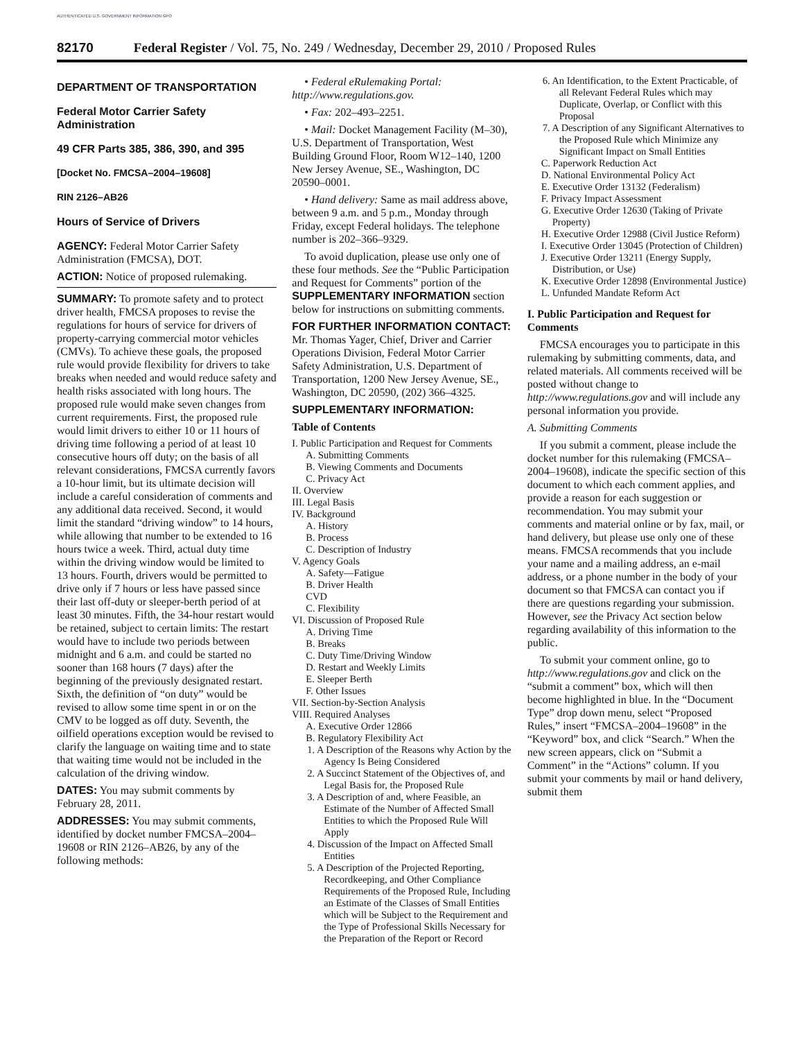AUTHENTICATED U.S. GOVERNMENT INFORMATION GPO
82170 Federal Register / Vol. 75, No. 249 / Wednesday, December 29, 2010 / Proposed Rules
DEPARTMENT OF TRANSPORTATION
Federal Motor Carrier Safety Administration
49 CFR Parts 385, 386, 390, and 395
[Docket No. FMCSA–2004–19608]
RIN 2126–AB26
Hours of Service of Drivers
AGENCY: Federal Motor Carrier Safety Administration (FMCSA), DOT.
ACTION: Notice of proposed rulemaking.
SUMMARY: To promote safety and to protect driver health, FMCSA proposes to revise the regulations for hours of service for drivers of property-carrying commercial motor vehicles (CMVs). To achieve these goals, the proposed rule would provide flexibility for drivers to take breaks when needed and would reduce safety and health risks associated with long hours. The proposed rule would make seven changes from current requirements. First, the proposed rule would limit drivers to either 10 or 11 hours of driving time following a period of at least 10 consecutive hours off duty; on the basis of all relevant considerations, FMCSA currently favors a 10-hour limit, but its ultimate decision will include a careful consideration of comments and any additional data received. Second, it would limit the standard “driving window” to 14 hours, while allowing that number to be extended to 16 hours twice a week. Third, actual duty time within the driving window would be limited to 13 hours. Fourth, drivers would be permitted to drive only if 7 hours or less have passed since their last off-duty or sleeper-berth period of at least 30 minutes. Fifth, the 34-hour restart would be retained, subject to certain limits: The restart would have to include two periods between midnight and 6 a.m. and could be started no sooner than 168 hours (7 days) after the beginning of the previously designated restart. Sixth, the definition of “on duty” would be revised to allow some time spent in or on the CMV to be logged as off duty. Seventh, the oilfield operations exception would be revised to clarify the language on waiting time and to state that waiting time would not be included in the calculation of the driving window.
DATES: You may submit comments by February 28, 2011.
ADDRESSES: You may submit comments, identified by docket number FMCSA–2004–19608 or RIN 2126–AB26, by any of the following methods:
• Federal eRulemaking Portal: http://www.regulations.gov.
• Fax: 202–493–2251.
• Mail: Docket Management Facility (M–30), U.S. Department of Transportation, West Building Ground Floor, Room W12–140, 1200 New Jersey Avenue, SE., Washington, DC 20590–0001.
• Hand delivery: Same as mail address above, between 9 a.m. and 5 p.m., Monday through Friday, except Federal holidays. The telephone number is 202–366–9329.
To avoid duplication, please use only one of these four methods. See the “Public Participation and Request for Comments” portion of the SUPPLEMENTARY INFORMATION section below for instructions on submitting comments.
FOR FURTHER INFORMATION CONTACT: Mr. Thomas Yager, Chief, Driver and Carrier Operations Division, Federal Motor Carrier Safety Administration, U.S. Department of Transportation, 1200 New Jersey Avenue, SE., Washington, DC 20590, (202) 366–4325.
SUPPLEMENTARY INFORMATION:
Table of Contents
I. Public Participation and Request for Comments
A. Submitting Comments
B. Viewing Comments and Documents
C. Privacy Act
II. Overview
III. Legal Basis
IV. Background
A. History
B. Process
C. Description of Industry
V. Agency Goals
A. Safety—Fatigue
B. Driver Health
CVD
C. Flexibility
VI. Discussion of Proposed Rule
A. Driving Time
B. Breaks
C. Duty Time/Driving Window
D. Restart and Weekly Limits
E. Sleeper Berth
F. Other Issues
VII. Section-by-Section Analysis
VIII. Required Analyses
A. Executive Order 12866
B. Regulatory Flexibility Act
1. A Description of the Reasons why Action by the Agency Is Being Considered
2. A Succinct Statement of the Objectives of, and Legal Basis for, the Proposed Rule
3. A Description of and, where Feasible, an Estimate of the Number of Affected Small Entities to which the Proposed Rule Will Apply
4. Discussion of the Impact on Affected Small Entities
5. A Description of the Projected Reporting, Recordkeeping, and Other Compliance Requirements of the Proposed Rule, Including an Estimate of the Classes of Small Entities which will be Subject to the Requirement and the Type of Professional Skills Necessary for the Preparation of the Report or Record
6. An Identification, to the Extent Practicable, of all Relevant Federal Rules which may Duplicate, Overlap, or Conflict with this Proposal
7. A Description of any Significant Alternatives to the Proposed Rule which Minimize any Significant Impact on Small Entities
C. Paperwork Reduction Act
D. National Environmental Policy Act
E. Executive Order 13132 (Federalism)
F. Privacy Impact Assessment
G. Executive Order 12630 (Taking of Private Property)
H. Executive Order 12988 (Civil Justice Reform)
I. Executive Order 13045 (Protection of Children)
J. Executive Order 13211 (Energy Supply, Distribution, or Use)
K. Executive Order 12898 (Environmental Justice)
L. Unfunded Mandate Reform Act
I. Public Participation and Request for Comments
FMCSA encourages you to participate in this rulemaking by submitting comments, data, and related materials. All comments received will be posted without change to http://www.regulations.gov and will include any personal information you provide.
A. Submitting Comments
If you submit a comment, please include the docket number for this rulemaking (FMCSA–2004–19608), indicate the specific section of this document to which each comment applies, and provide a reason for each suggestion or recommendation. You may submit your comments and material online or by fax, mail, or hand delivery, but please use only one of these means. FMCSA recommends that you include your name and a mailing address, an e-mail address, or a phone number in the body of your document so that FMCSA can contact you if there are questions regarding your submission. However, see the Privacy Act section below regarding availability of this information to the public.
To submit your comment online, go to http://www.regulations.gov and click on the “submit a comment” box, which will then become highlighted in blue. In the “Document Type” drop down menu, select “Proposed Rules,” insert “FMCSA–2004–19608” in the “Keyword” box, and click “Search.” When the new screen appears, click on “Submit a Comment” in the “Actions” column. If you submit your comments by mail or hand delivery, submit them